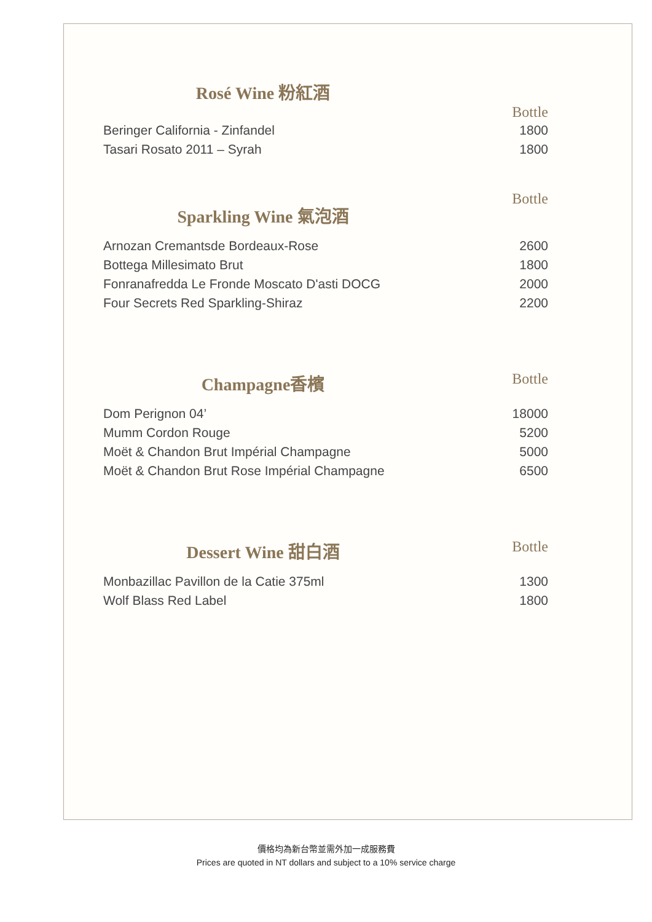Rosé Wine 粉紅酒
Bottle
| Beringer California - Zinfandel | 1800 |
| Tasari Rosato 2011 – Syrah | 1800 |
Bottle
Sparkling Wine 氣泡酒
| Arnozan Cremantsde Bordeaux-Rose | 2600 |
| Bottega Millesimato Brut | 1800 |
| Fonranafredda Le Fronde Moscato D'asti DOCG | 2000 |
| Four Secrets Red Sparkling-Shiraz | 2200 |
Bottle
Champagne香檳
| Dom Perignon 04’ | 18000 |
| Mumm Cordon Rouge | 5200 |
| Moët & Chandon Brut Impérial Champagne | 5000 |
| Moët & Chandon Brut Rose Impérial Champagne | 6500 |
Bottle
Dessert Wine 甜白酒
| Monbazillac Pavillon de la Catie 375ml | 1300 |
| Wolf Blass Red Label | 1800 |
價格均為新台幣並需外加一成服務費
Prices are quoted in NT dollars and subject to a 10% service charge